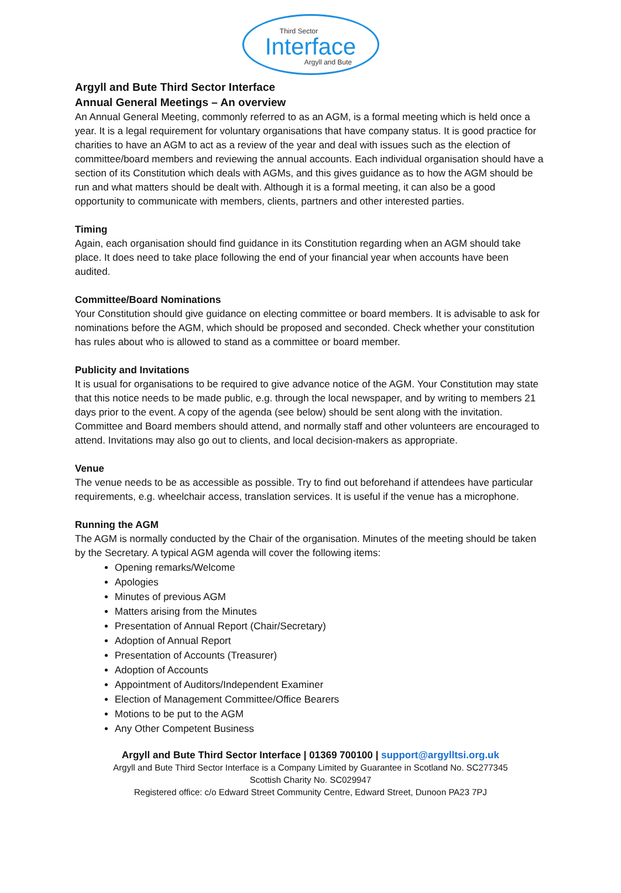Third Sector
Interface
Argyll and Bute
Argyll and Bute Third Sector Interface
Annual General Meetings – An overview
An Annual General Meeting, commonly referred to as an AGM, is a formal meeting which is held once a year. It is a legal requirement for voluntary organisations that have company status. It is good practice for charities to have an AGM to act as a review of the year and deal with issues such as the election of committee/board members and reviewing the annual accounts. Each individual organisation should have a section of its Constitution which deals with AGMs, and this gives guidance as to how the AGM should be run and what matters should be dealt with. Although it is a formal meeting, it can also be a good opportunity to communicate with members, clients, partners and other interested parties.
Timing
Again, each organisation should find guidance in its Constitution regarding when an AGM should take place. It does need to take place following the end of your financial year when accounts have been audited.
Committee/Board Nominations
Your Constitution should give guidance on electing committee or board members. It is advisable to ask for nominations before the AGM, which should be proposed and seconded. Check whether your constitution has rules about who is allowed to stand as a committee or board member.
Publicity and Invitations
It is usual for organisations to be required to give advance notice of the AGM. Your Constitution may state that this notice needs to be made public, e.g. through the local newspaper, and by writing to members 21 days prior to the event. A copy of the agenda (see below) should be sent along with the invitation. Committee and Board members should attend, and normally staff and other volunteers are encouraged to attend. Invitations may also go out to clients, and local decision-makers as appropriate.
Venue
The venue needs to be as accessible as possible. Try to find out beforehand if attendees have particular requirements, e.g. wheelchair access, translation services. It is useful if the venue has a microphone.
Running the AGM
The AGM is normally conducted by the Chair of the organisation. Minutes of the meeting should be taken by the Secretary. A typical AGM agenda will cover the following items:
Opening remarks/Welcome
Apologies
Minutes of previous AGM
Matters arising from the Minutes
Presentation of Annual Report (Chair/Secretary)
Adoption of Annual Report
Presentation of Accounts (Treasurer)
Adoption of Accounts
Appointment of Auditors/Independent Examiner
Election of Management Committee/Office Bearers
Motions to be put to the AGM
Any Other Competent Business
Argyll and Bute Third Sector Interface | 01369 700100 | support@argylltsi.org.uk
Argyll and Bute Third Sector Interface is a Company Limited by Guarantee in Scotland No. SC277345
Scottish Charity No. SC029947
Registered office: c/o Edward Street Community Centre, Edward Street, Dunoon PA23 7PJ